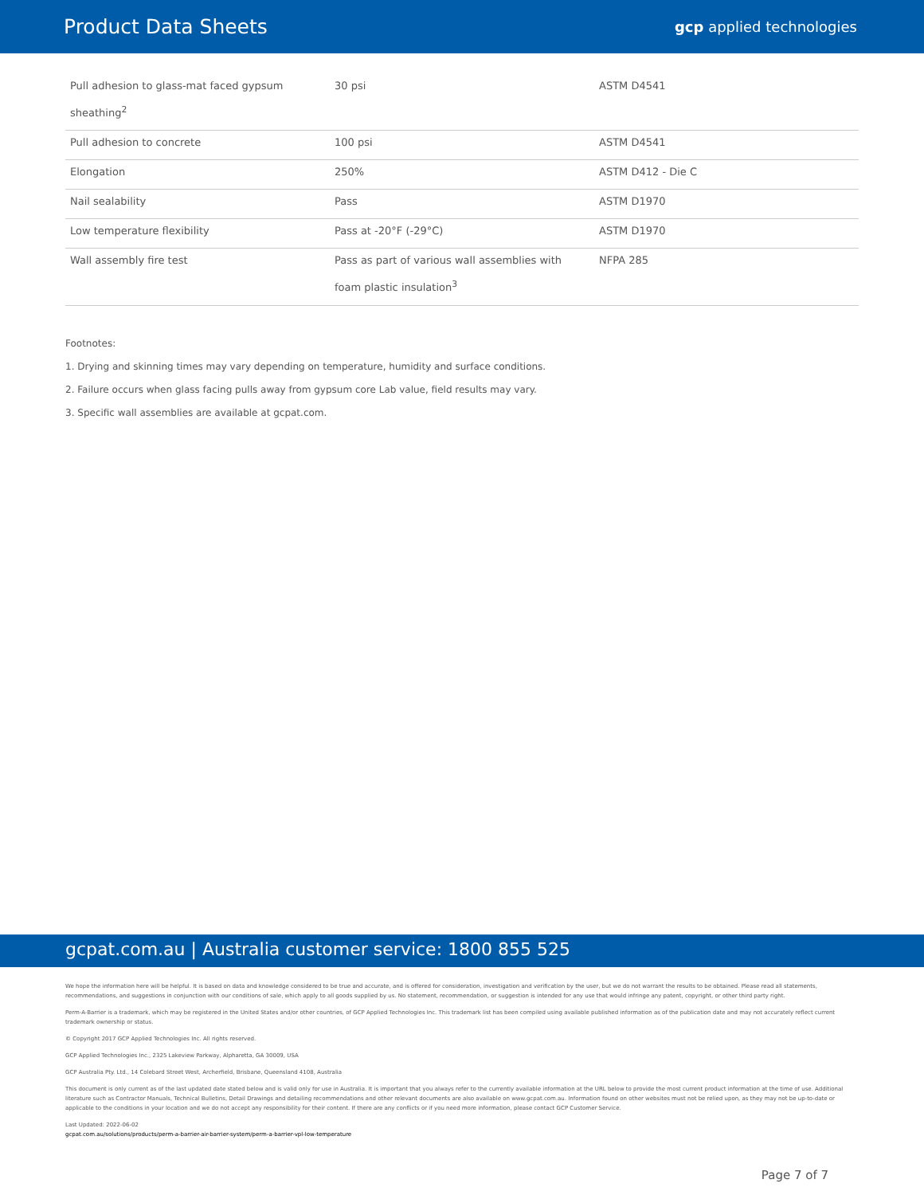Product Data Sheets
gcp applied technologies
| Pull adhesion to glass-mat faced gypsum sheathing<sup>2</sup> | 30 psi | ASTM D4541 |
| Pull adhesion to concrete | 100 psi | ASTM D4541 |
| Elongation | 250% | ASTM D412 - Die C |
| Nail sealability | Pass | ASTM D1970 |
| Low temperature flexibility | Pass at -20°F (-29°C) | ASTM D1970 |
| Wall assembly fire test | Pass as part of various wall assemblies with foam plastic insulation<sup>3</sup> | NFPA 285 |
Footnotes:
1. Drying and skinning times may vary depending on temperature, humidity and surface conditions.
2. Failure occurs when glass facing pulls away from gypsum core Lab value, field results may vary.
3. Specific wall assemblies are available at gcpat.com.
gcpat.com.au | Australia customer service: 1800 855 525
We hope the information here will be helpful. It is based on data and knowledge considered to be true and accurate, and is offered for consideration, investigation and verification by the user, but we do not warrant the results to be obtained. Please read all statements, recommendations, and suggestions in conjunction with our conditions of sale, which apply to all goods supplied by us. No statement, recommendation, or suggestion is intended for any use that would infringe any patent, copyright, or other third party right.
Perm-A-Barrier is a trademark, which may be registered in the United States and/or other countries, of GCP Applied Technologies Inc. This trademark list has been compiled using available published information as of the publication date and may not accurately reflect current trademark ownership or status.
© Copyright 2017 GCP Applied Technologies Inc. All rights reserved.
GCP Applied Technologies Inc., 2325 Lakeview Parkway, Alpharetta, GA 30009, USA
GCP Australia Pty. Ltd., 14 Colebard Street West, Archerfield, Brisbane, Queensland 4108, Australia
This document is only current as of the last updated date stated below and is valid only for use in Australia. It is important that you always refer to the currently available information at the URL below to provide the most current product information at the time of use. Additional literature such as Contractor Manuals, Technical Bulletins, Detail Drawings and detailing recommendations and other relevant documents are also available on www.gcpat.com.au. Information found on other websites must not be relied upon, as they may not be up-to-date or applicable to the conditions in your location and we do not accept any responsibility for their content. If there are any conflicts or if you need more information, please contact GCP Customer Service.
Last Updated: 2022-06-02
gcpat.com.au/solutions/products/perm-a-barrier-air-barrier-system/perm-a-barrier-vpl-low-temperature
Page 7 of 7